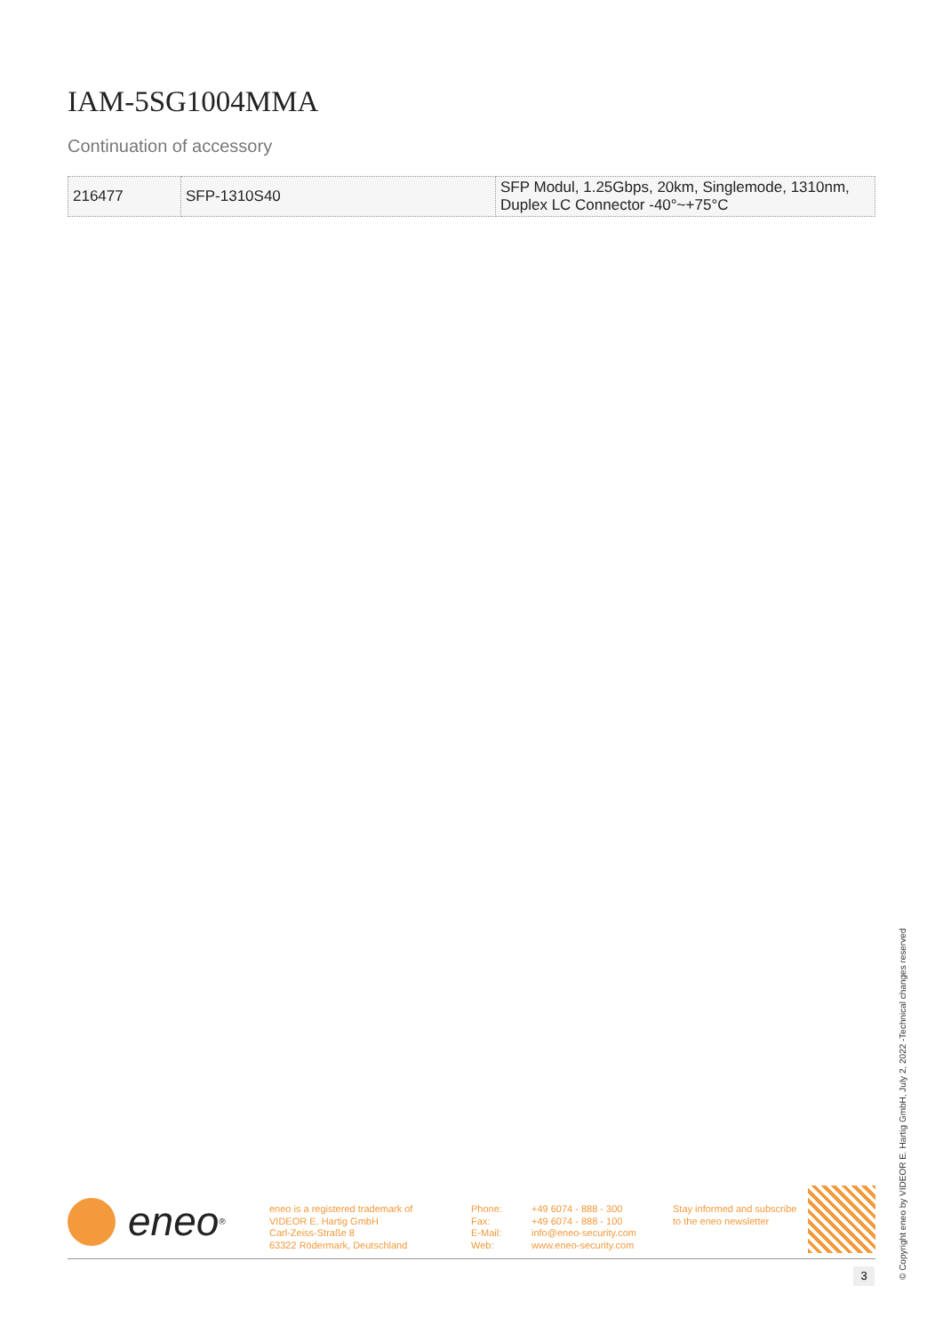IAM-5SG1004MMA
Continuation of accessory
| 216477 | SFP-1310S40 | SFP Modul, 1.25Gbps, 20km, Singlemode, 1310nm, Duplex LC Connector -40°~+75°C |
eneo<sup>®</sup>
eneo is a registered trademark of
VIDEOR E. Hartig GmbH
Carl-Zeiss-Straße 8
63322 Rödermark, Deutschland
Phone:
Fax:
E-Mail:
Web:
+49 6074 - 888 - 300
+49 6074 - 888 - 100
info@eneo-security.com
www.eneo-security.com
Stay informed and subscribe
to the eneo newsletter
3
© Copyright eneo by VIDEOR E. Hartig GmbH, July 2, 2022 -Technical changes reserved